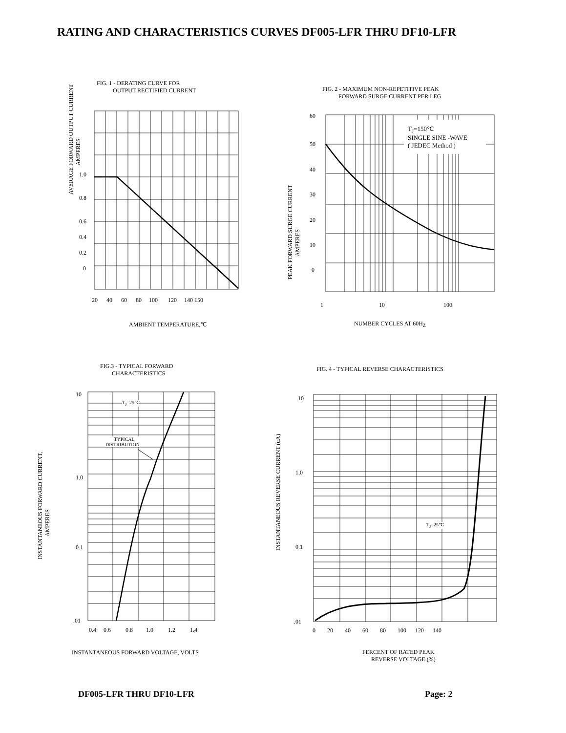RATING AND CHARACTERISTICS CURVES DF005-LFR THRU DF10-LFR
FIG. 1 - DERATING CURVE FOR OUTPUT RECTIFIED CURRENT
1.0
0.8
0.6
0.4
0.2
0
20 40 60 80 100 120 140 150
AMBIENT TEMPERATURE,℃
AVERAGE FORWARD OUTPUT CURRENT AMPERES
FIG. 2 - MAXIMUM NON-REPETITIVE PEAK FORWARD SURGE CURRENT PER LEG
T<sub>J</sub>=150℃ SINGLE SINE -WAVE ( JEDEC Method )
60
50
40
30
20
10
0
1 10 100
NUMBER CYCLES AT 60H<sub>Z</sub>
PEAK FORWARD SURGE CURRENT AMPERES
FIG.3 - TYPICAL FORWARD CHARACTERISTICS
T<sub>J</sub>=25℃
TYPICAL DISTRIBUTION
10
1.0
0.1
.01
0.4 0.6 0.8 1.0 1.2 1.4
INSTANTANEOUS FORWARD VOLTAGE, VOLTS
INSTANTANEOUS FORWARD CURRENT, AMPERES
FIG. 4 - TYPICAL REVERSE CHARACTERISTICS
T<sub>J</sub>=25℃
10
1.0
0.1
.01
0 20 40 60 80 100 120 140
PERCENT OF RATED PEAK REVERSE VOLTAGE (%)
INSTANTANEOUS REVERSE CURRENT (uA)
DF005-LFR THRU DF10-LFR Page: 2